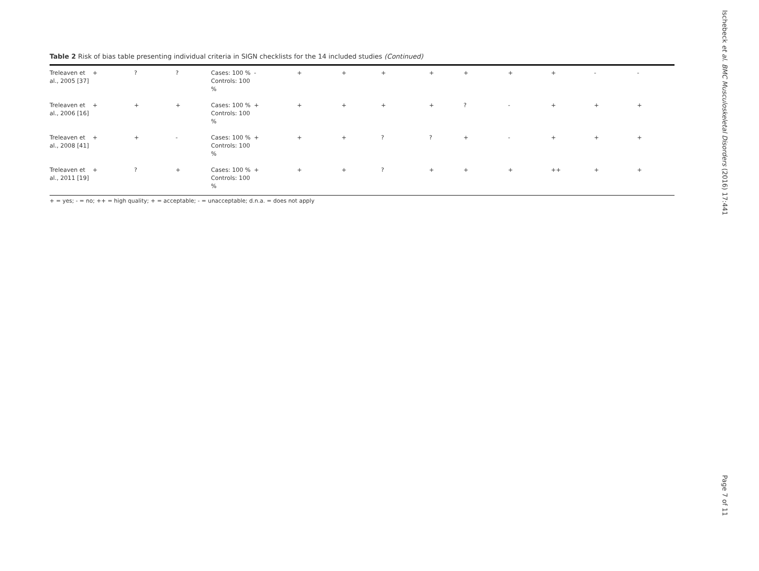Table 2 Risk of bias table presenting individual criteria in SIGN checklists for the 14 included studies (Continued)
| Treleaven et al., 2005 [37] | + | ? | ? | Cases: 100 % Controls: 100 % | - | + | + | + | + | + | + | + | - | - |
| Treleaven et al., 2006 [16] | + | + | + | Cases: 100 % Controls: 100 % | + | + | + | + | + | ? | - | + | + | + |
| Treleaven et al., 2008 [41] | + | + | - | Cases: 100 % Controls: 100 % | + | + | + | ? | ? | + | - | + | + | + |
| Treleaven et al., 2011 [19] | + | ? | + | Cases: 100 % Controls: 100 % | + | + | + | ? | + | + | + | ++ | + | + |
+ = yes; - = no; ++ = high quality; + = acceptable; - = unacceptable; d.n.a. = does not apply
Ischebeck et al. BMC Musculoskeletal Disorders (2016) 17:441
Page 7 of 11